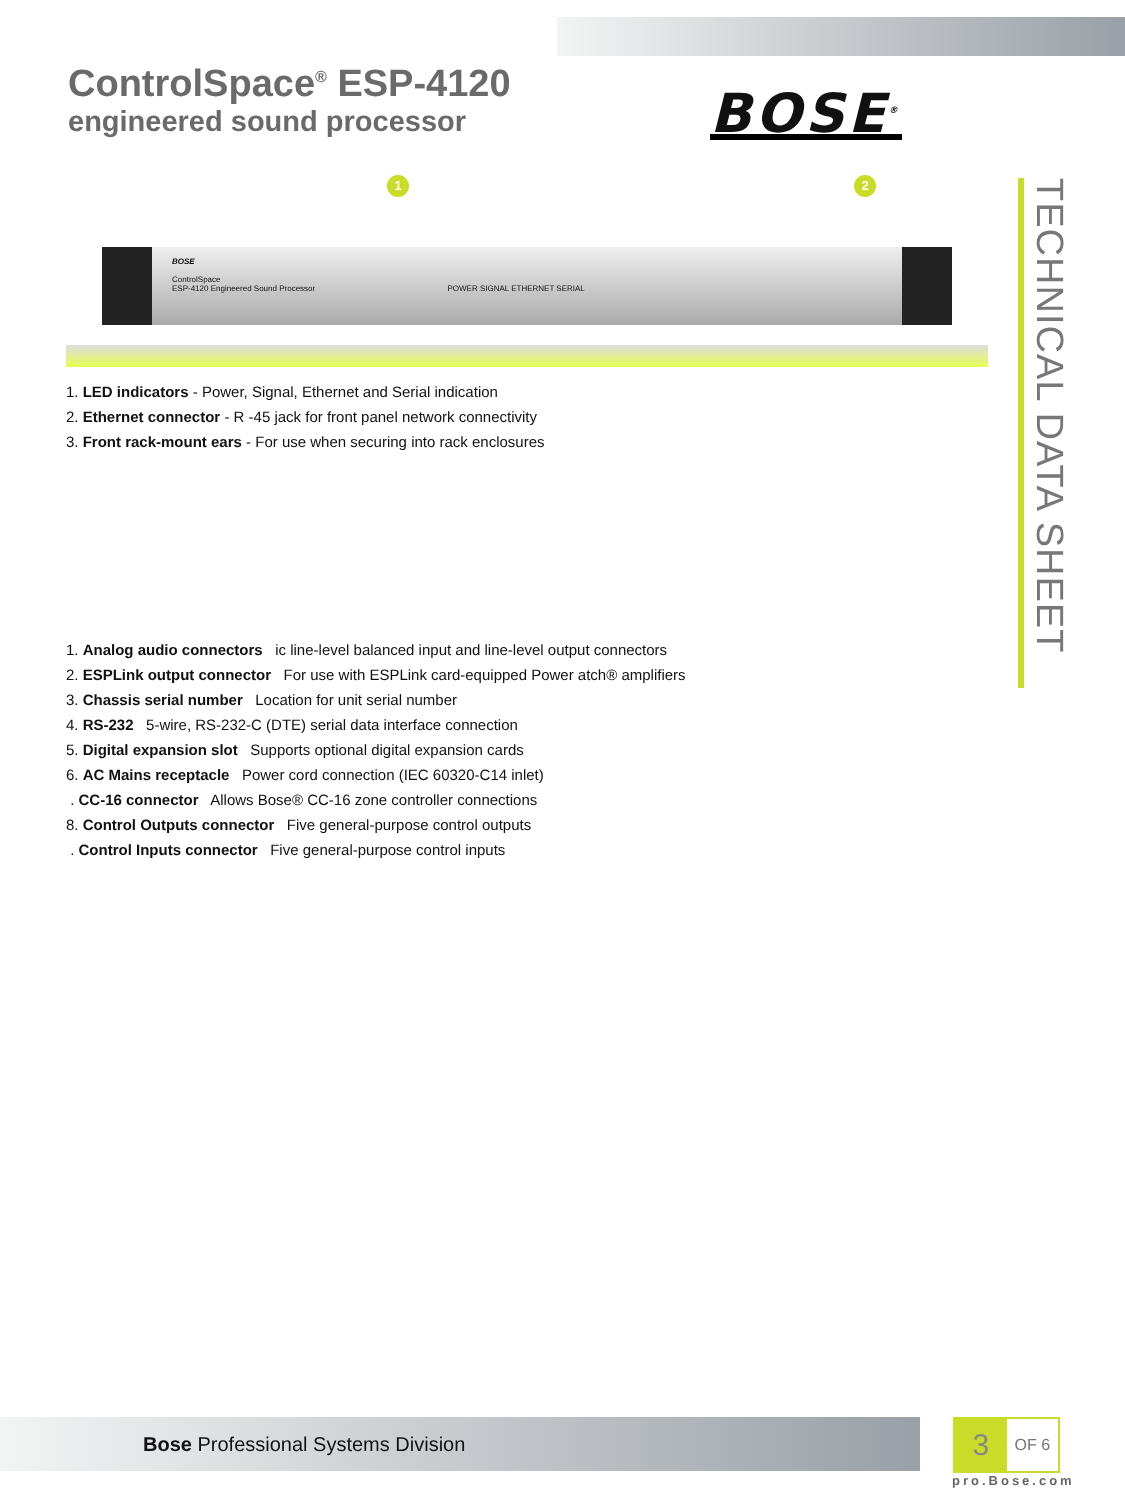ControlSpace<sup>®</sup> ESP-4120
engineered sound processor
BOSE<sup>®</sup>
TECHNICAL DATA SHEET
1 2
BOSE
ControlSpace
ESP-4120 Engineered Sound Processor POWER SIGNAL ETHERNET SERIAL
1. LED indicators - Power, Signal, Ethernet and Serial indication
2. Ethernet connector - R -45 jack for front panel network connectivity
3. Front rack-mount ears - For use when securing into rack enclosures
1. Analog audio connectors ic line-level balanced input and line-level output connectors
2. ESPLink output connector For use with ESPLink card-equipped Power atch® amplifiers
3. Chassis serial number Location for unit serial number
4. RS-232 5-wire, RS-232-C (DTE) serial data interface connection
5. Digital expansion slot Supports optional digital expansion cards
6. AC Mains receptacle Power cord connection (IEC 60320-C14 inlet)
. CC-16 connector Allows Bose® CC-16 zone controller connections
8. Control Outputs connector Five general-purpose control outputs
. Control Inputs connector Five general-purpose control inputs
Bose Professional Systems Division
3
OF 6
pro.Bose.com